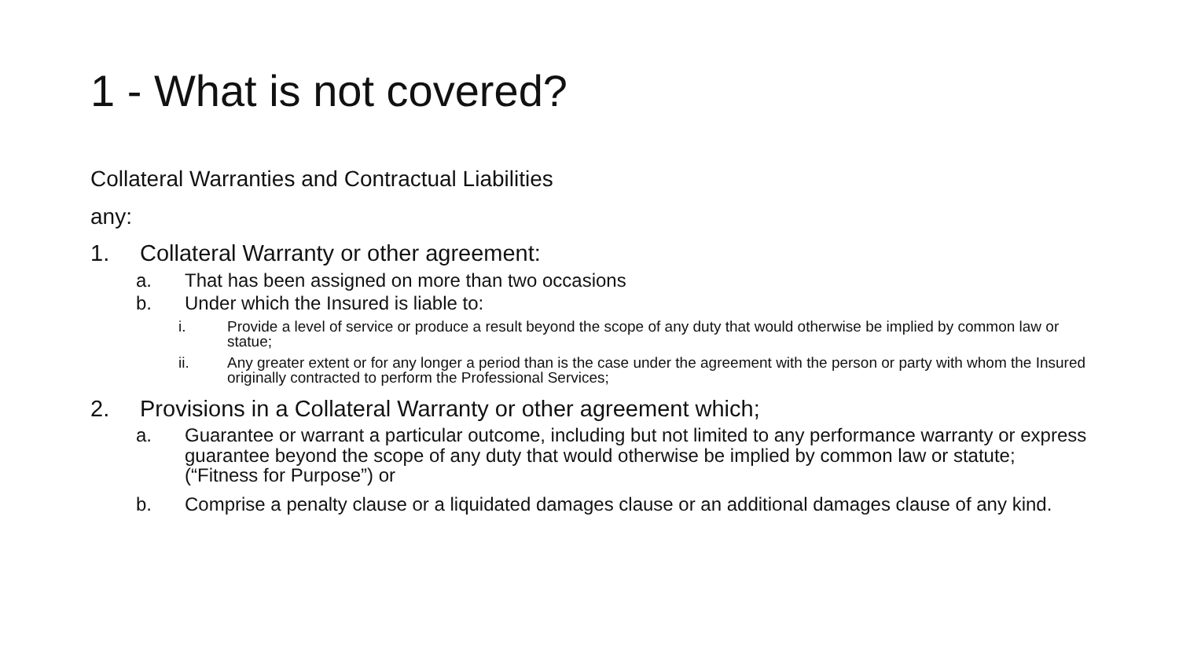1 - What is not covered?
Collateral Warranties and Contractual Liabilities
any:
1. Collateral Warranty or other agreement:
a. That has been assigned on more than two occasions
b. Under which the Insured is liable to:
i. Provide a level of service or produce a result beyond the scope of any duty that would otherwise be implied by common law or statue;
ii. Any greater extent or for any longer a period than is the case under the agreement with the person or party with whom the Insured originally contracted to perform the Professional Services;
2. Provisions in a Collateral Warranty or other agreement which;
a. Guarantee or warrant a particular outcome, including but not limited to any performance warranty or express guarantee beyond the scope of any duty that would otherwise be implied by common law or statute; (“Fitness for Purpose”) or
b. Comprise a penalty clause or a liquidated damages clause or an additional damages clause of any kind.